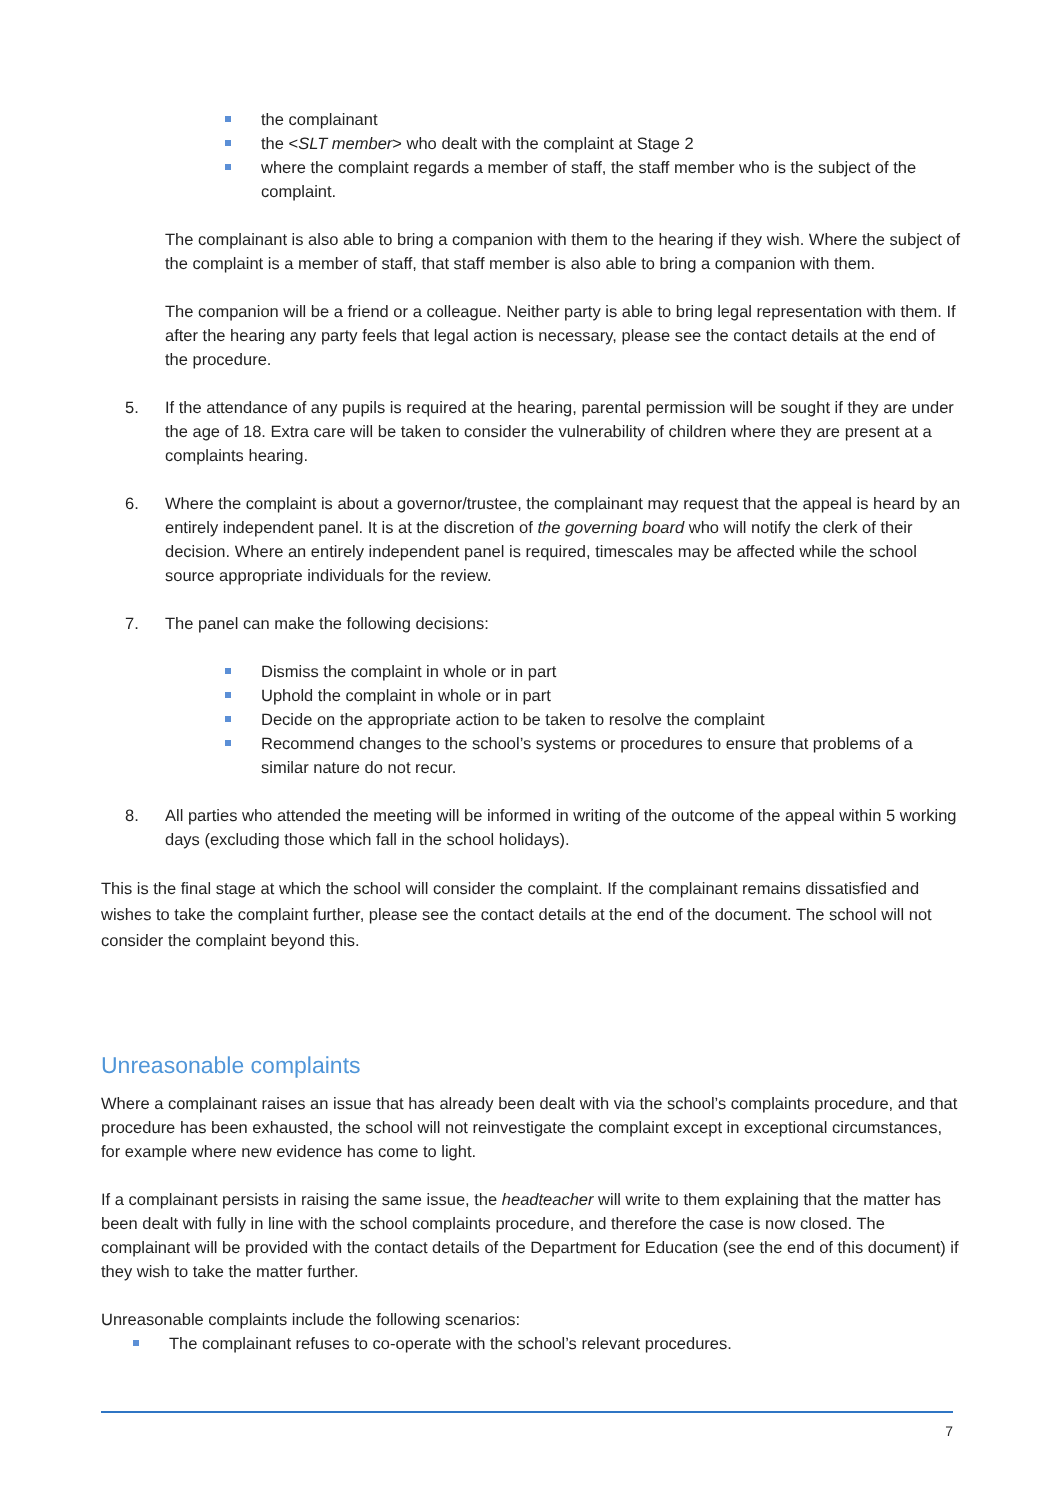the complainant
the <SLT member> who dealt with the complaint at Stage 2
where the complaint regards a member of staff, the staff member who is the subject of the complaint.
The complainant is also able to bring a companion with them to the hearing if they wish. Where the subject of the complaint is a member of staff, that staff member is also able to bring a companion with them.
The companion will be a friend or a colleague. Neither party is able to bring legal representation with them. If after the hearing any party feels that legal action is necessary, please see the contact details at the end of the procedure.
5. If the attendance of any pupils is required at the hearing, parental permission will be sought if they are under the age of 18. Extra care will be taken to consider the vulnerability of children where they are present at a complaints hearing.
6. Where the complaint is about a governor/trustee, the complainant may request that the appeal is heard by an entirely independent panel. It is at the discretion of the governing board who will notify the clerk of their decision. Where an entirely independent panel is required, timescales may be affected while the school source appropriate individuals for the review.
7. The panel can make the following decisions:
Dismiss the complaint in whole or in part
Uphold the complaint in whole or in part
Decide on the appropriate action to be taken to resolve the complaint
Recommend changes to the school’s systems or procedures to ensure that problems of a similar nature do not recur.
8. All parties who attended the meeting will be informed in writing of the outcome of the appeal within 5 working days (excluding those which fall in the school holidays).
This is the final stage at which the school will consider the complaint. If the complainant remains dissatisfied and wishes to take the complaint further, please see the contact details at the end of the document. The school will not consider the complaint beyond this.
Unreasonable complaints
Where a complainant raises an issue that has already been dealt with via the school’s complaints procedure, and that procedure has been exhausted, the school will not reinvestigate the complaint except in exceptional circumstances, for example where new evidence has come to light.
If a complainant persists in raising the same issue, the headteacher will write to them explaining that the matter has been dealt with fully in line with the school complaints procedure, and therefore the case is now closed. The complainant will be provided with the contact details of the Department for Education (see the end of this document) if they wish to take the matter further.
Unreasonable complaints include the following scenarios:
The complainant refuses to co-operate with the school’s relevant procedures.
7